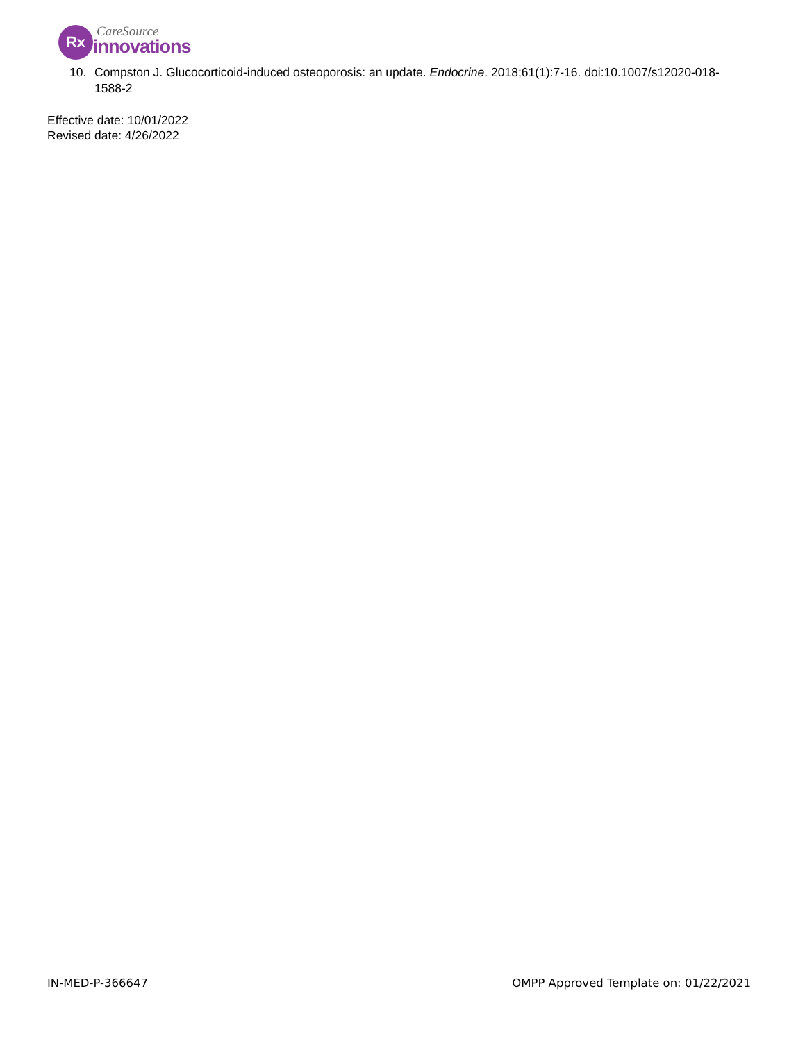Rx CareSource
innovations
10. Compston J. Glucocorticoid-induced osteoporosis: an update. Endocrine. 2018;61(1):7-16. doi:10.1007/s12020-018-1588-2
Effective date: 10/01/2022
Revised date: 4/26/2022
IN-MED-P-366647 OMPP Approved Template on: 01/22/2021